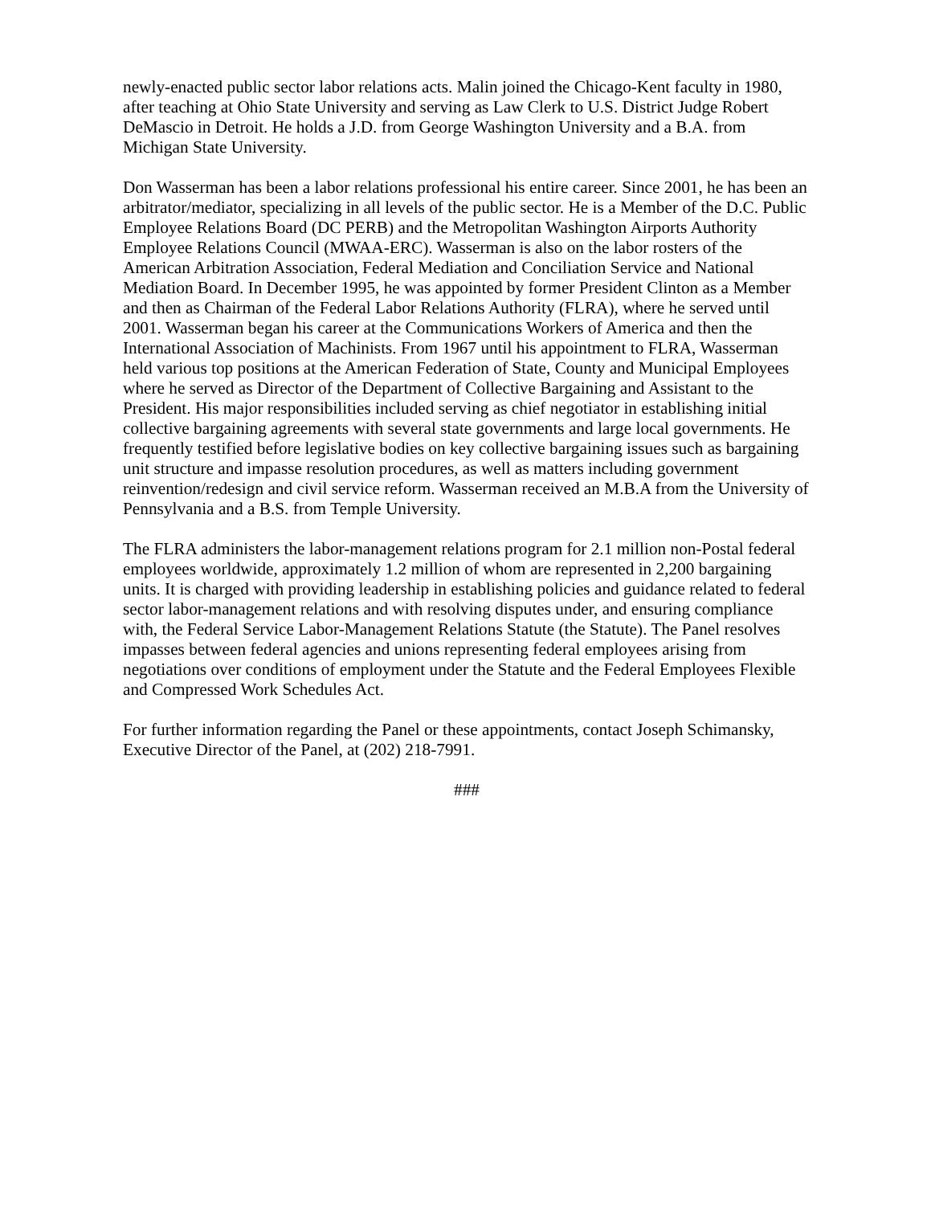newly-enacted public sector labor relations acts. Malin joined the Chicago-Kent faculty in 1980, after teaching at Ohio State University and serving as Law Clerk to U.S. District Judge Robert DeMascio in Detroit. He holds a J.D. from George Washington University and a B.A. from Michigan State University.
Don Wasserman has been a labor relations professional his entire career. Since 2001, he has been an arbitrator/mediator, specializing in all levels of the public sector. He is a Member of the D.C. Public Employee Relations Board (DC PERB) and the Metropolitan Washington Airports Authority Employee Relations Council (MWAA-ERC). Wasserman is also on the labor rosters of the American Arbitration Association, Federal Mediation and Conciliation Service and National Mediation Board. In December 1995, he was appointed by former President Clinton as a Member and then as Chairman of the Federal Labor Relations Authority (FLRA), where he served until 2001. Wasserman began his career at the Communications Workers of America and then the International Association of Machinists. From 1967 until his appointment to FLRA, Wasserman held various top positions at the American Federation of State, County and Municipal Employees where he served as Director of the Department of Collective Bargaining and Assistant to the President. His major responsibilities included serving as chief negotiator in establishing initial collective bargaining agreements with several state governments and large local governments. He frequently testified before legislative bodies on key collective bargaining issues such as bargaining unit structure and impasse resolution procedures, as well as matters including government reinvention/redesign and civil service reform. Wasserman received an M.B.A from the University of Pennsylvania and a B.S. from Temple University.
The FLRA administers the labor-management relations program for 2.1 million non-Postal federal employees worldwide, approximately 1.2 million of whom are represented in 2,200 bargaining units. It is charged with providing leadership in establishing policies and guidance related to federal sector labor-management relations and with resolving disputes under, and ensuring compliance with, the Federal Service Labor-Management Relations Statute (the Statute). The Panel resolves impasses between federal agencies and unions representing federal employees arising from negotiations over conditions of employment under the Statute and the Federal Employees Flexible and Compressed Work Schedules Act.
For further information regarding the Panel or these appointments, contact Joseph Schimansky, Executive Director of the Panel, at (202) 218-7991.
###